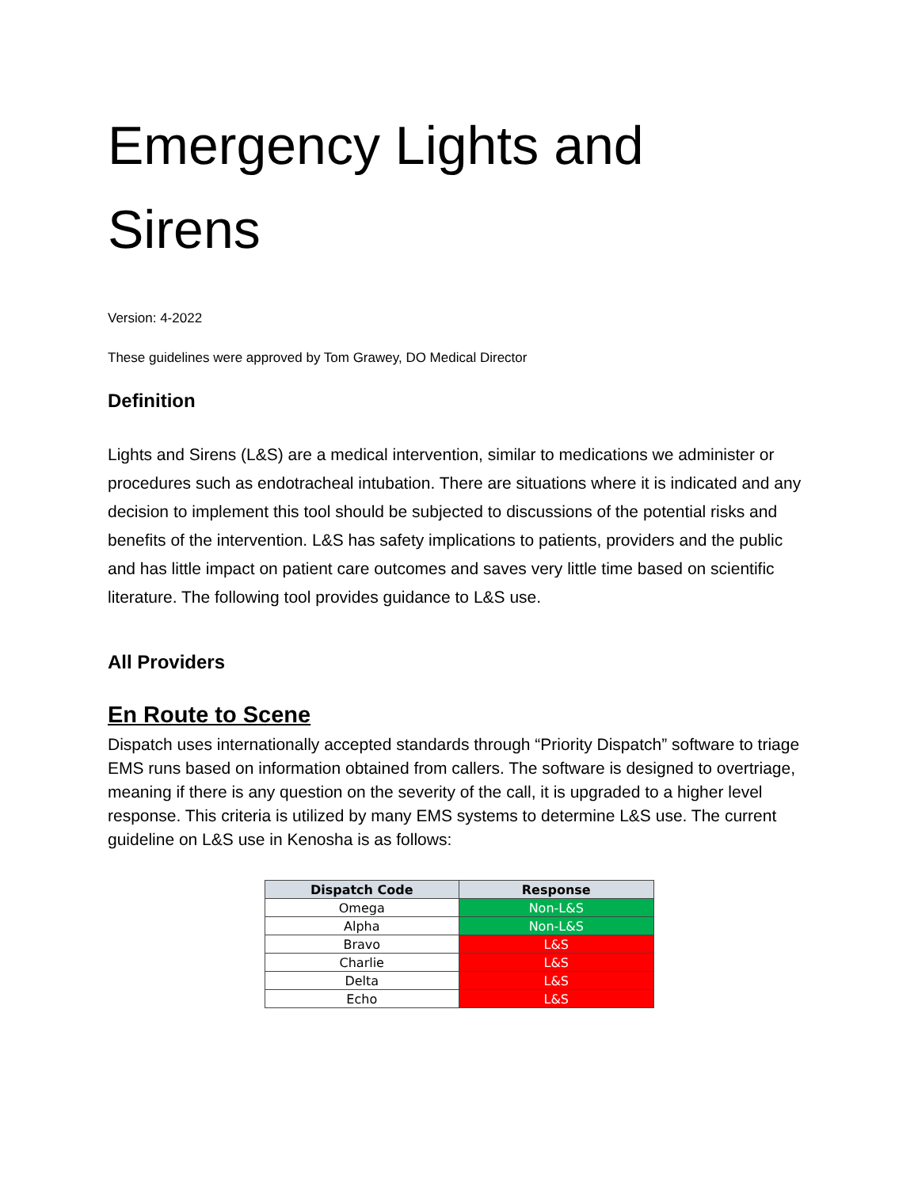Emergency Lights and Sirens
Version: 4-2022
These guidelines were approved by Tom Grawey, DO Medical Director
Definition
Lights and Sirens (L&S) are a medical intervention, similar to medications we administer or procedures such as endotracheal intubation. There are situations where it is indicated and any decision to implement this tool should be subjected to discussions of the potential risks and benefits of the intervention. L&S has safety implications to patients, providers and the public and has little impact on patient care outcomes and saves very little time based on scientific literature. The following tool provides guidance to L&S use.
All Providers
En Route to Scene
Dispatch uses internationally accepted standards through “Priority Dispatch” software to triage EMS runs based on information obtained from callers. The software is designed to overtriage, meaning if there is any question on the severity of the call, it is upgraded to a higher level response. This criteria is utilized by many EMS systems to determine L&S use. The current guideline on L&S use in Kenosha is as follows:
| Dispatch Code | Response |
| --- | --- |
| Omega | Non-L&S |
| Alpha | Non-L&S |
| Bravo | L&S |
| Charlie | L&S |
| Delta | L&S |
| Echo | L&S |